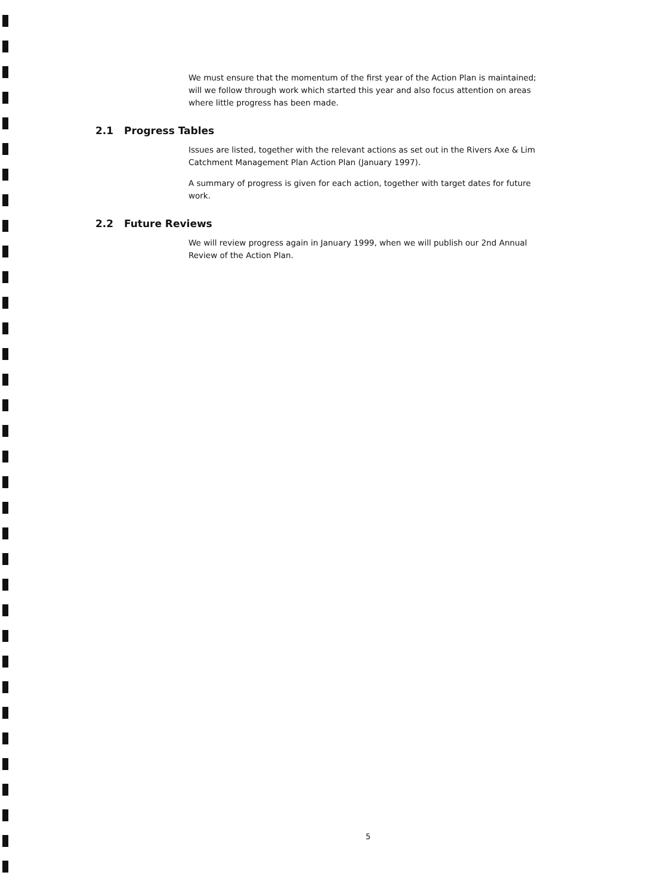We must ensure that the momentum of the first year of the Action Plan is maintained; will we follow through work which started this year and also focus attention on areas where little progress has been made.
2.1 Progress Tables
Issues are listed, together with the relevant actions as set out in the Rivers Axe & Lim Catchment Management Plan Action Plan (January 1997).
A summary of progress is given for each action, together with target dates for future work.
2.2 Future Reviews
We will review progress again in January 1999, when we will publish our 2nd Annual Review of the Action Plan.
5